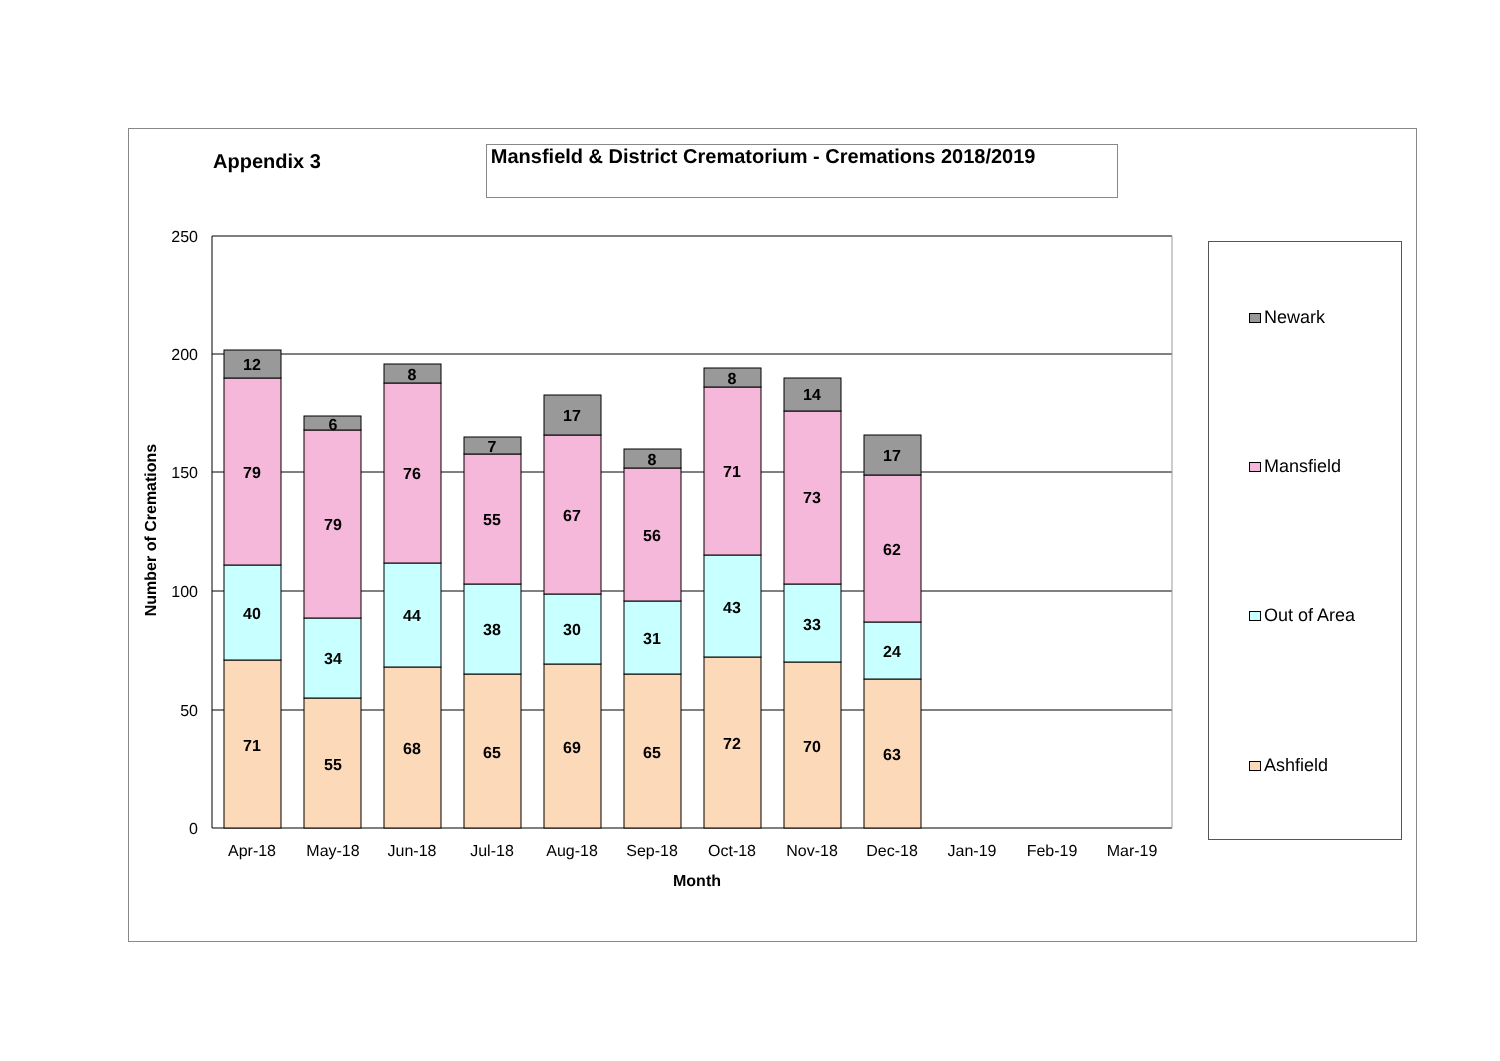Appendix 3
Mansfield & District Crematorium - Cremations 2018/2019
250
200
150
100
50
0
Number of Cremations
12
79
40
71
6
79
34
55
8
76
44
68
7
55
38
65
17
67
30
69
8
56
31
65
8
71
43
72
14
73
33
70
17
62
24
63
Apr-18
May-18
Jun-18
Jul-18
Aug-18
Sep-18
Oct-18
Nov-18
Dec-18
Jan-19
Feb-19
Mar-19
Month
Newark
Mansfield
Out of Area
Ashfield